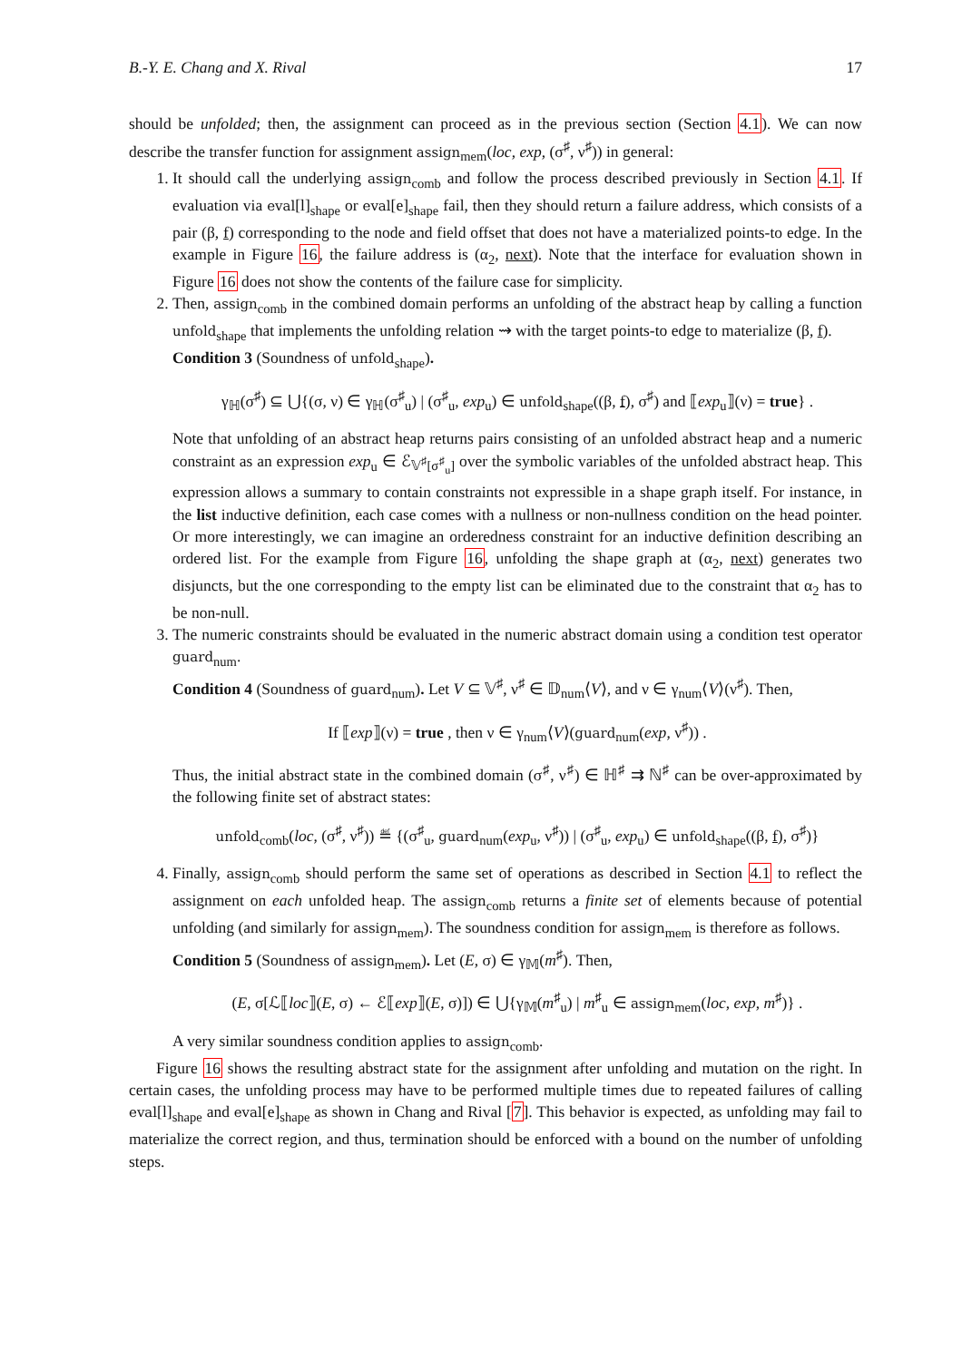B.-Y. E. Chang and X. Rival 17
should be unfolded; then, the assignment can proceed as in the previous section (Section 4.1). We can now describe the transfer function for assignment assign<sub>mem</sub>(loc, exp, (σ<sup>♯</sup>, ν<sup>♯</sup>)) in general:
1. It should call the underlying assign<sub>comb</sub> and follow the process described previously in Section 4.1. If evaluation via eval[l]<sub>shape</sub> or eval[e]<sub>shape</sub> fail, then they should return a failure address, which consists of a pair (β, f) corresponding to the node and field offset that does not have a materialized points-to edge. In the example in Figure 16, the failure address is (α<sub>2</sub>, next). Note that the interface for evaluation shown in Figure 16 does not show the contents of the failure case for simplicity.
2. Then, assign<sub>comb</sub> in the combined domain performs an unfolding of the abstract heap by calling a function unfold<sub>shape</sub> that implements the unfolding relation ⇝ with the target points-to edge to materialize (β, f).
Condition 3 (Soundness of unfold<sub>shape</sub>).
γ<sub>ℍ</sub>(σ<sup>♯</sup>) ⊆ ⋃{(σ, ν) ∈ γ<sub>ℍ</sub>(σ<sup>♯</sup><sub>u</sub>) | (σ<sup>♯</sup><sub>u</sub>, exp<sub>u</sub>) ∈ unfold<sub>shape</sub>((β, f), σ<sup>♯</sup>) and ⟦exp<sub>u</sub>⟧(ν) = true} .
Note that unfolding of an abstract heap returns pairs consisting of an unfolded abstract heap and a numeric constraint as an expression exp<sub>u</sub> ∈ ℰ<sub>𝕍<sup>♯</sup>[σ<sup>♯</sup><sub>u</sub>]</sub> over the symbolic variables of the unfolded abstract heap. This expression allows a summary to contain constraints not expressible in a shape graph itself. For instance, in the list inductive definition, each case comes with a nullness or non-nullness condition on the head pointer. Or more interestingly, we can imagine an orderedness constraint for an inductive definition describing an ordered list. For the example from Figure 16, unfolding the shape graph at (α<sub>2</sub>, next) generates two disjuncts, but the one corresponding to the empty list can be eliminated due to the constraint that α<sub>2</sub> has to be non-null.
3. The numeric constraints should be evaluated in the numeric abstract domain using a condition test operator guard<sub>num</sub>.
Condition 4 (Soundness of guard<sub>num</sub>). Let V ⊆ 𝕍<sup>♯</sup>, ν<sup>♯</sup> ∈ 𝔻<sub>num</sub>⟨V⟩, and ν ∈ γ<sub>num</sub>⟨V⟩(ν<sup>♯</sup>). Then,
If ⟦exp⟧(ν) = true , then ν ∈ γ<sub>num</sub>⟨V⟩(guard<sub>num</sub>(exp, ν<sup>♯</sup>)) .
Thus, the initial abstract state in the combined domain (σ<sup>♯</sup>, ν<sup>♯</sup>) ∈ ℍ<sup>♯</sup> ⇉ ℕ<sup>♯</sup> can be over-approximated by the following finite set of abstract states:
unfold<sub>comb</sub>(loc, (σ<sup>♯</sup>, ν<sup>♯</sup>)) ≝ {(σ<sup>♯</sup><sub>u</sub>, guard<sub>num</sub>(exp<sub>u</sub>, ν<sup>♯</sup>)) | (σ<sup>♯</sup><sub>u</sub>, exp<sub>u</sub>) ∈ unfold<sub>shape</sub>((β, f), σ<sup>♯</sup>)}
4. Finally, assign<sub>comb</sub> should perform the same set of operations as described in Section 4.1 to reflect the assignment on each unfolded heap. The assign<sub>comb</sub> returns a finite set of elements because of potential unfolding (and similarly for assign<sub>mem</sub>). The soundness condition for assign<sub>mem</sub> is therefore as follows.
Condition 5 (Soundness of assign<sub>mem</sub>). Let (E, σ) ∈ γ<sub>𝕄</sub>(m<sup>♯</sup>). Then,
(E, σ[ℒ⟦loc⟧(E, σ) ← ℰ⟦exp⟧(E, σ)]) ∈ ⋃{γ<sub>𝕄</sub>(m<sup>♯</sup><sub>u</sub>) | m<sup>♯</sup><sub>u</sub> ∈ assign<sub>mem</sub>(loc, exp, m<sup>♯</sup>)} .
A very similar soundness condition applies to assign<sub>comb</sub>.
Figure 16 shows the resulting abstract state for the assignment after unfolding and mutation on the right. In certain cases, the unfolding process may have to be performed multiple times due to repeated failures of calling eval[l]<sub>shape</sub> and eval[e]<sub>shape</sub> as shown in Chang and Rival [7]. This behavior is expected, as unfolding may fail to materialize the correct region, and thus, termination should be enforced with a bound on the number of unfolding steps.